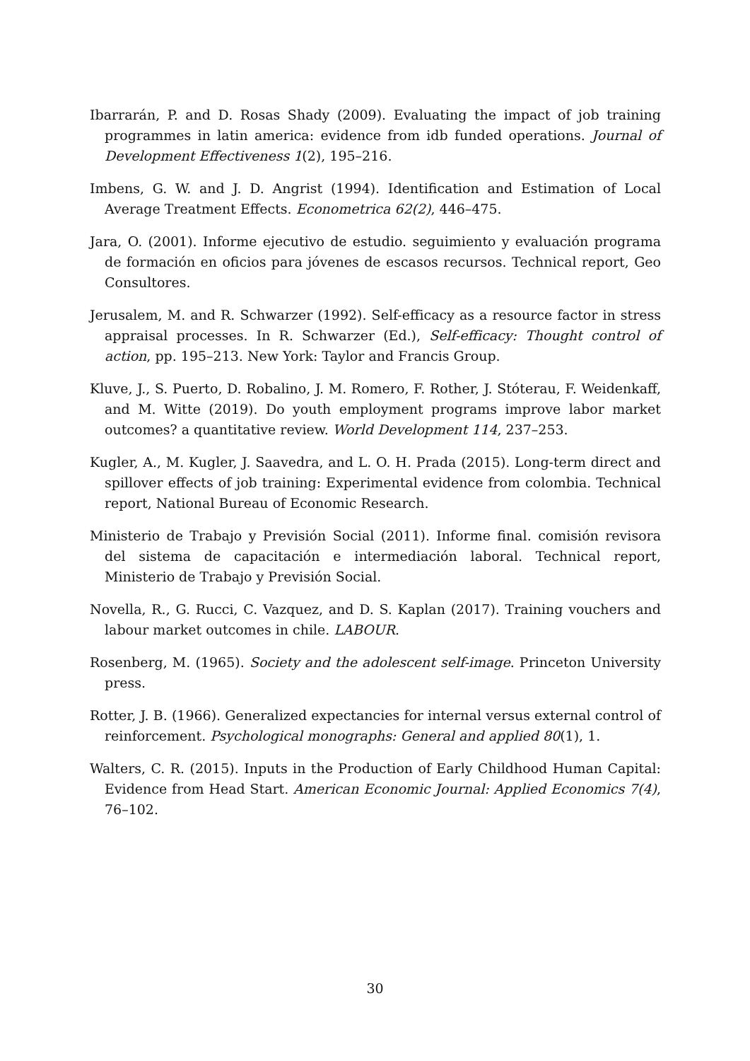Ibarrarán, P. and D. Rosas Shady (2009). Evaluating the impact of job training programmes in latin america: evidence from idb funded operations. Journal of Development Effectiveness 1(2), 195–216.
Imbens, G. W. and J. D. Angrist (1994). Identification and Estimation of Local Average Treatment Effects. Econometrica 62(2), 446–475.
Jara, O. (2001). Informe ejecutivo de estudio. seguimiento y evaluación programa de formación en oficios para jóvenes de escasos recursos. Technical report, Geo Consultores.
Jerusalem, M. and R. Schwarzer (1992). Self-efficacy as a resource factor in stress appraisal processes. In R. Schwarzer (Ed.), Self-efficacy: Thought control of action, pp. 195–213. New York: Taylor and Francis Group.
Kluve, J., S. Puerto, D. Robalino, J. M. Romero, F. Rother, J. Stóterau, F. Weidenkaff, and M. Witte (2019). Do youth employment programs improve labor market outcomes? a quantitative review. World Development 114, 237–253.
Kugler, A., M. Kugler, J. Saavedra, and L. O. H. Prada (2015). Long-term direct and spillover effects of job training: Experimental evidence from colombia. Technical report, National Bureau of Economic Research.
Ministerio de Trabajo y Previsión Social (2011). Informe final. comisión revisora del sistema de capacitación e intermediación laboral. Technical report, Ministerio de Trabajo y Previsión Social.
Novella, R., G. Rucci, C. Vazquez, and D. S. Kaplan (2017). Training vouchers and labour market outcomes in chile. LABOUR.
Rosenberg, M. (1965). Society and the adolescent self-image. Princeton University press.
Rotter, J. B. (1966). Generalized expectancies for internal versus external control of reinforcement. Psychological monographs: General and applied 80(1), 1.
Walters, C. R. (2015). Inputs in the Production of Early Childhood Human Capital: Evidence from Head Start. American Economic Journal: Applied Economics 7(4), 76–102.
30